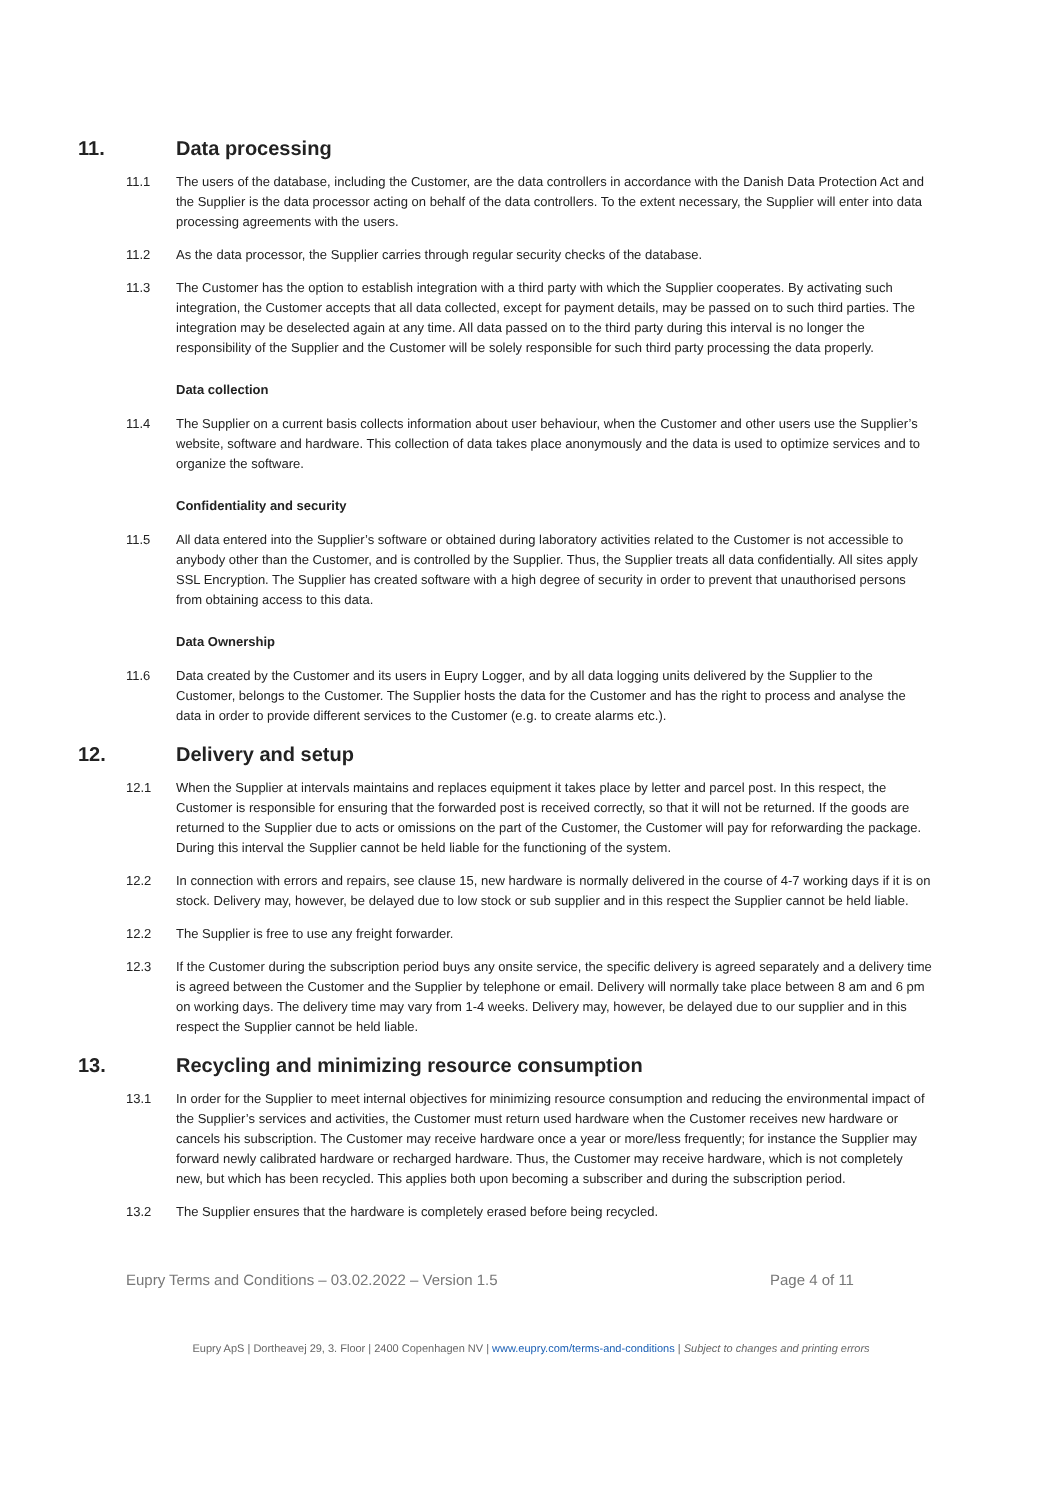11. Data processing
11.1 The users of the database, including the Customer, are the data controllers in accordance with the Danish Data Protection Act and the Supplier is the data processor acting on behalf of the data controllers. To the extent necessary, the Supplier will enter into data processing agreements with the users.
11.2 As the data processor, the Supplier carries through regular security checks of the database.
11.3 The Customer has the option to establish integration with a third party with which the Supplier cooperates. By activating such integration, the Customer accepts that all data collected, except for payment details, may be passed on to such third parties. The integration may be deselected again at any time. All data passed on to the third party during this interval is no longer the responsibility of the Supplier and the Customer will be solely responsible for such third party processing the data properly.
Data collection
11.4 The Supplier on a current basis collects information about user behaviour, when the Customer and other users use the Supplier’s website, software and hardware. This collection of data takes place anonymously and the data is used to optimize services and to organize the software.
Confidentiality and security
11.5 All data entered into the Supplier’s software or obtained during laboratory activities related to the Customer is not accessible to anybody other than the Customer, and is controlled by the Supplier. Thus, the Supplier treats all data confidentially. All sites apply SSL Encryption. The Supplier has created software with a high degree of security in order to prevent that unauthorised persons from obtaining access to this data.
Data Ownership
11.6 Data created by the Customer and its users in Eupry Logger, and by all data logging units delivered by the Supplier to the Customer, belongs to the Customer. The Supplier hosts the data for the Customer and has the right to process and analyse the data in order to provide different services to the Customer (e.g. to create alarms etc.).
12. Delivery and setup
12.1 When the Supplier at intervals maintains and replaces equipment it takes place by letter and parcel post. In this respect, the Customer is responsible for ensuring that the forwarded post is received correctly, so that it will not be returned. If the goods are returned to the Supplier due to acts or omissions on the part of the Customer, the Customer will pay for reforwarding the package. During this interval the Supplier cannot be held liable for the functioning of the system.
12.2 In connection with errors and repairs, see clause 15, new hardware is normally delivered in the course of 4-7 working days if it is on stock. Delivery may, however, be delayed due to low stock or sub supplier and in this respect the Supplier cannot be held liable.
12.2 The Supplier is free to use any freight forwarder.
12.3 If the Customer during the subscription period buys any onsite service, the specific delivery is agreed separately and a delivery time is agreed between the Customer and the Supplier by telephone or email. Delivery will normally take place between 8 am and 6 pm on working days. The delivery time may vary from 1-4 weeks. Delivery may, however, be delayed due to our supplier and in this respect the Supplier cannot be held liable.
13. Recycling and minimizing resource consumption
13.1 In order for the Supplier to meet internal objectives for minimizing resource consumption and reducing the environmental impact of the Supplier’s services and activities, the Customer must return used hardware when the Customer receives new hardware or cancels his subscription. The Customer may receive hardware once a year or more/less frequently; for instance the Supplier may forward newly calibrated hardware or recharged hardware. Thus, the Customer may receive hardware, which is not completely new, but which has been recycled. This applies both upon becoming a subscriber and during the subscription period.
13.2 The Supplier ensures that the hardware is completely erased before being recycled.
Eupry Terms and Conditions – 03.02.2022 – Version 1.5 Page 4 of 11
Eupry ApS | Dortheavej 29, 3. Floor | 2400 Copenhagen NV | www.eupry.com/terms-and-conditions | Subject to changes and printing errors